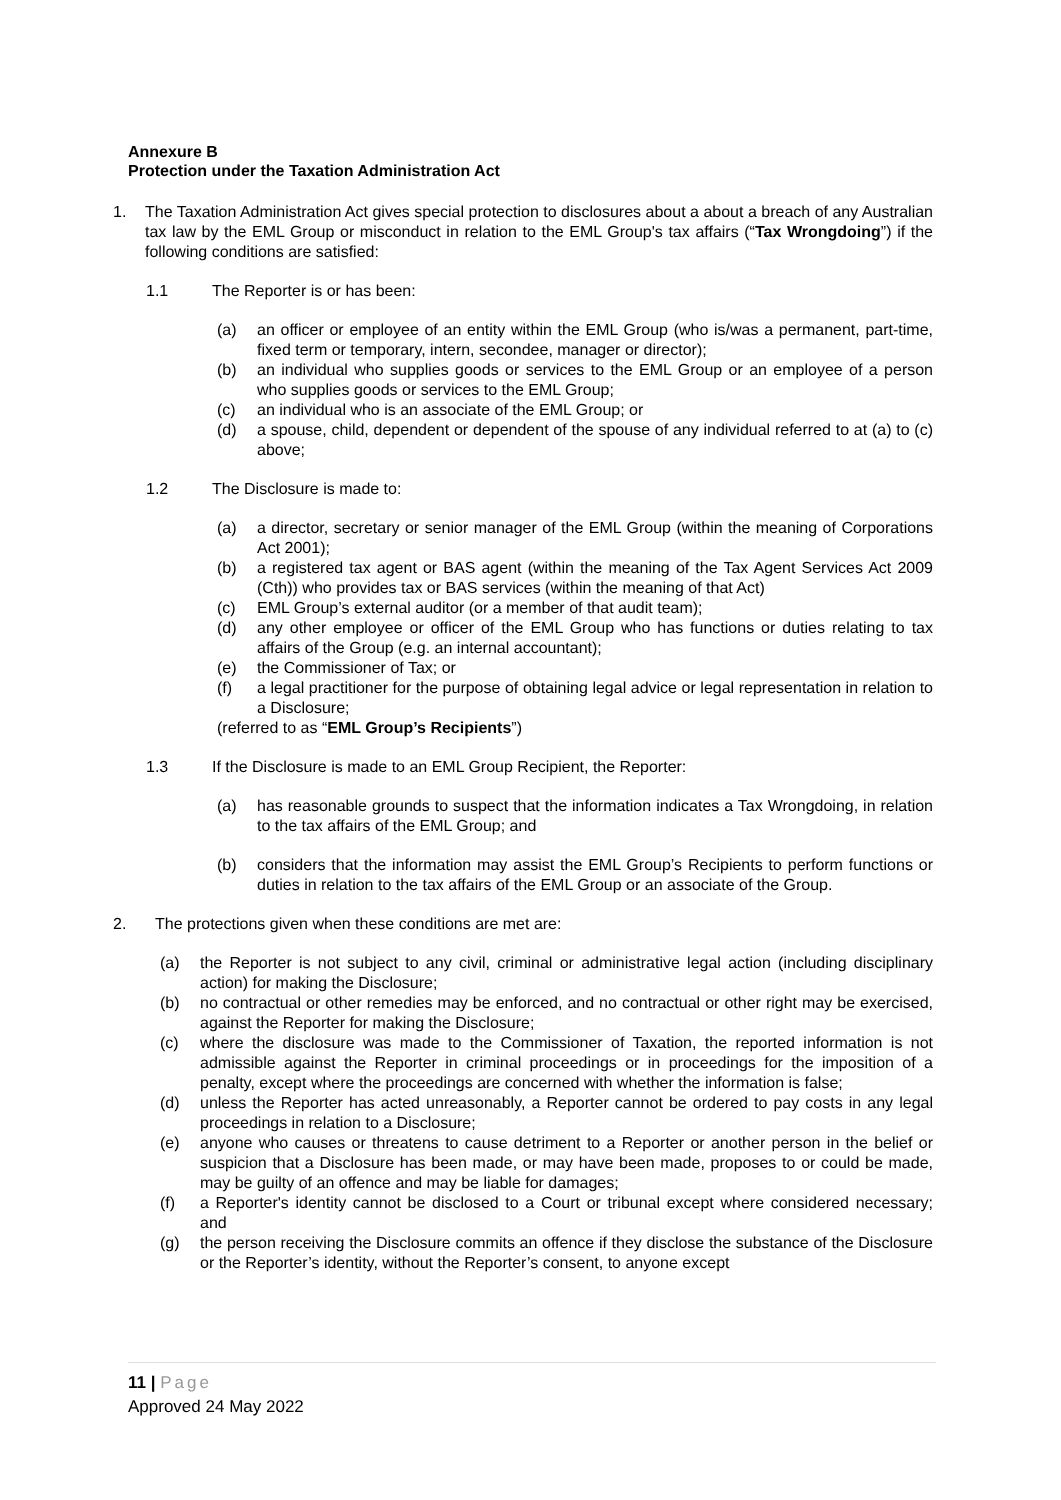Annexure B
Protection under the Taxation Administration Act
1. The Taxation Administration Act gives special protection to disclosures about a about a breach of any Australian tax law by the EML Group or misconduct in relation to the EML Group's tax affairs (“Tax Wrongdoing”) if the following conditions are satisfied:
1.1 The Reporter is or has been:
(a) an officer or employee of an entity within the EML Group (who is/was a permanent, part-time, fixed term or temporary, intern, secondee, manager or director);
(b) an individual who supplies goods or services to the EML Group or an employee of a person who supplies goods or services to the EML Group;
(c) an individual who is an associate of the EML Group; or
(d) a spouse, child, dependent or dependent of the spouse of any individual referred to at (a) to (c) above;
1.2 The Disclosure is made to:
(a) a director, secretary or senior manager of the EML Group (within the meaning of Corporations Act 2001);
(b) a registered tax agent or BAS agent (within the meaning of the Tax Agent Services Act 2009 (Cth)) who provides tax or BAS services (within the meaning of that Act)
(c) EML Group’s external auditor (or a member of that audit team);
(d) any other employee or officer of the EML Group who has functions or duties relating to tax affairs of the Group (e.g. an internal accountant);
(e) the Commissioner of Tax; or
(f) a legal practitioner for the purpose of obtaining legal advice or legal representation in relation to a Disclosure;
(referred to as “EML Group’s Recipients”)
1.3 If the Disclosure is made to an EML Group Recipient, the Reporter:
(a) has reasonable grounds to suspect that the information indicates a Tax Wrongdoing, in relation to the tax affairs of the EML Group; and
(b) considers that the information may assist the EML Group’s Recipients to perform functions or duties in relation to the tax affairs of the EML Group or an associate of the Group.
2. The protections given when these conditions are met are:
(a) the Reporter is not subject to any civil, criminal or administrative legal action (including disciplinary action) for making the Disclosure;
(b) no contractual or other remedies may be enforced, and no contractual or other right may be exercised, against the Reporter for making the Disclosure;
(c) where the disclosure was made to the Commissioner of Taxation, the reported information is not admissible against the Reporter in criminal proceedings or in proceedings for the imposition of a penalty, except where the proceedings are concerned with whether the information is false;
(d) unless the Reporter has acted unreasonably, a Reporter cannot be ordered to pay costs in any legal proceedings in relation to a Disclosure;
(e) anyone who causes or threatens to cause detriment to a Reporter or another person in the belief or suspicion that a Disclosure has been made, or may have been made, proposes to or could be made, may be guilty of an offence and may be liable for damages;
(f) a Reporter's identity cannot be disclosed to a Court or tribunal except where considered necessary; and
(g) the person receiving the Disclosure commits an offence if they disclose the substance of the Disclosure or the Reporter’s identity, without the Reporter’s consent, to anyone except
11 | Page
Approved 24 May 2022